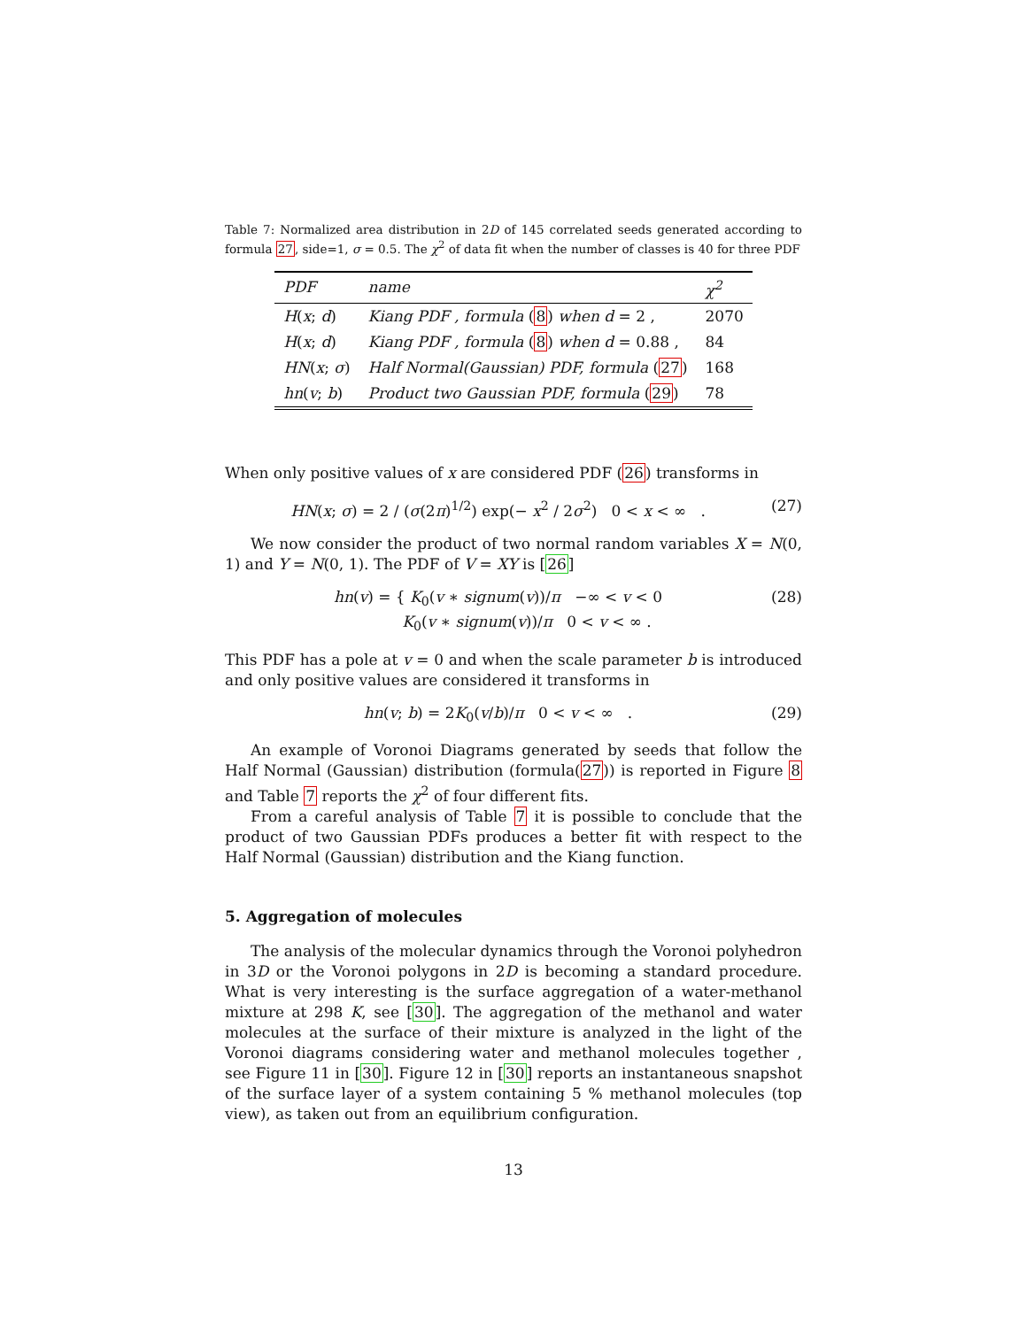Table 7: Normalized area distribution in 2D of 145 correlated seeds generated according to formula 27, side=1, σ = 0.5. The χ<sup>2</sup> of data fit when the number of classes is 40 for three PDF
| PDF | name | χ<sup>2</sup> |
| --- | --- | --- |
| H ( x ; d ) | Kiang PDF , formula ( 8 ) when d = 2 , | 2070 |
| H ( x ; d ) | Kiang PDF , formula ( 8 ) when d = 0.88 , | 84 |
| HN ( x ; σ ) | Half Normal(Gaussian) PDF, formula ( 27 ) | 168 |
| hn ( v ; b ) | Product two Gaussian PDF, formula ( 29 ) | 78 |
When only positive values of x are considered PDF (26) transforms in
HN(x; σ) = 2 / (σ(2π)<sup>1/2</sup>) exp(− x<sup>2</sup> / 2σ<sup>2</sup>) 0 < x < ∞ . (27)
We now consider the product of two normal random variables X = N(0, 1) and Y = N(0, 1). The PDF of V = XY is [26]
hn(v) = { K<sub>0</sub>(v ∗ signum(v))/π −∞ < v < 0
K<sub>0</sub>(v ∗ signum(v))/π 0 < v < ∞ . (28)
This PDF has a pole at v = 0 and when the scale parameter b is introduced and only positive values are considered it transforms in
hn(v; b) = 2K<sub>0</sub>(v/b)/π 0 < v < ∞ . (29)
An example of Voronoi Diagrams generated by seeds that follow the Half Normal (Gaussian) distribution (formula(27)) is reported in Figure 8 and Table 7 reports the χ<sup>2</sup> of four different fits.
From a careful analysis of Table 7 it is possible to conclude that the product of two Gaussian PDFs produces a better fit with respect to the Half Normal (Gaussian) distribution and the Kiang function.
5. Aggregation of molecules
The analysis of the molecular dynamics through the Voronoi polyhedron in 3D or the Voronoi polygons in 2D is becoming a standard procedure. What is very interesting is the surface aggregation of a water-methanol mixture at 298 K, see [30]. The aggregation of the methanol and water molecules at the surface of their mixture is analyzed in the light of the Voronoi diagrams considering water and methanol molecules together , see Figure 11 in [30]. Figure 12 in [30] reports an instantaneous snapshot of the surface layer of a system containing 5 % methanol molecules (top view), as taken out from an equilibrium configuration.
13